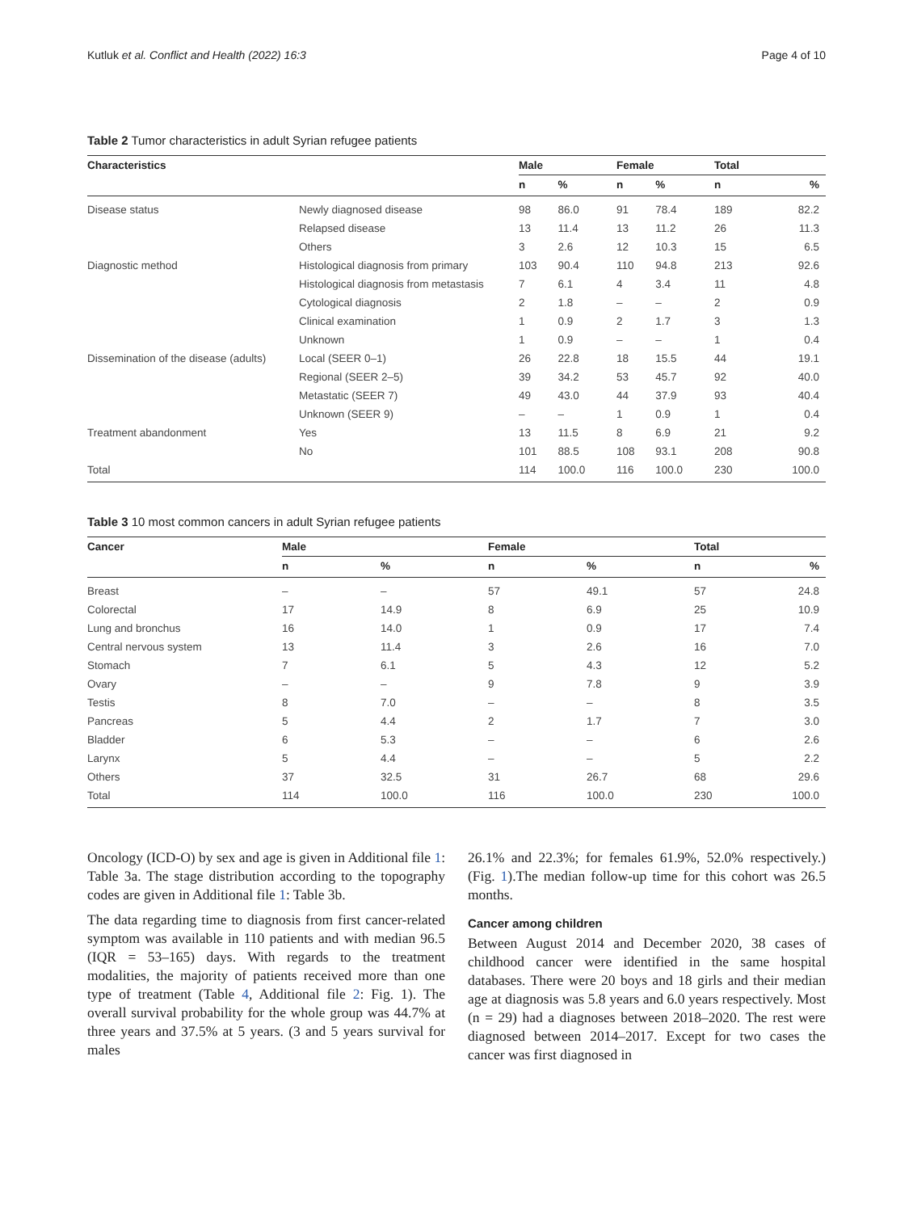Kutluk et al. Conflict and Health (2022) 16:3 Page 4 of 10
Table 2 Tumor characteristics in adult Syrian refugee patients
| Characteristics | | Male | | Female | | Total | |
| --- | --- | --- | --- | --- | --- | --- | --- |
| | | n | % | n | % | n | % |
| Disease status | Newly diagnosed disease | 98 | 86.0 | 91 | 78.4 | 189 | 82.2 |
| | Relapsed disease | 13 | 11.4 | 13 | 11.2 | 26 | 11.3 |
| | Others | 3 | 2.6 | 12 | 10.3 | 15 | 6.5 |
| Diagnostic method | Histological diagnosis from primary | 103 | 90.4 | 110 | 94.8 | 213 | 92.6 |
| | Histological diagnosis from metastasis | 7 | 6.1 | 4 | 3.4 | 11 | 4.8 |
| | Cytological diagnosis | 2 | 1.8 | – | – | 2 | 0.9 |
| | Clinical examination | 1 | 0.9 | 2 | 1.7 | 3 | 1.3 |
| | Unknown | 1 | 0.9 | – | – | 1 | 0.4 |
| Dissemination of the disease (adults) | Local (SEER 0–1) | 26 | 22.8 | 18 | 15.5 | 44 | 19.1 |
| | Regional (SEER 2–5) | 39 | 34.2 | 53 | 45.7 | 92 | 40.0 |
| | Metastatic (SEER 7) | 49 | 43.0 | 44 | 37.9 | 93 | 40.4 |
| | Unknown (SEER 9) | – | – | 1 | 0.9 | 1 | 0.4 |
| Treatment abandonment | Yes | 13 | 11.5 | 8 | 6.9 | 21 | 9.2 |
| | No | 101 | 88.5 | 108 | 93.1 | 208 | 90.8 |
| Total | | 114 | 100.0 | 116 | 100.0 | 230 | 100.0 |
Table 3 10 most common cancers in adult Syrian refugee patients
| Cancer | Male | | Female | | Total | |
| --- | --- | --- | --- | --- | --- | --- |
| | n | % | n | % | n | % |
| Breast | – | – | 57 | 49.1 | 57 | 24.8 |
| Colorectal | 17 | 14.9 | 8 | 6.9 | 25 | 10.9 |
| Lung and bronchus | 16 | 14.0 | 1 | 0.9 | 17 | 7.4 |
| Central nervous system | 13 | 11.4 | 3 | 2.6 | 16 | 7.0 |
| Stomach | 7 | 6.1 | 5 | 4.3 | 12 | 5.2 |
| Ovary | – | – | 9 | 7.8 | 9 | 3.9 |
| Testis | 8 | 7.0 | – | – | 8 | 3.5 |
| Pancreas | 5 | 4.4 | 2 | 1.7 | 7 | 3.0 |
| Bladder | 6 | 5.3 | – | – | 6 | 2.6 |
| Larynx | 5 | 4.4 | – | – | 5 | 2.2 |
| Others | 37 | 32.5 | 31 | 26.7 | 68 | 29.6 |
| Total | 114 | 100.0 | 116 | 100.0 | 230 | 100.0 |
Oncology (ICD-O) by sex and age is given in Additional file 1: Table 3a. The stage distribution according to the topography codes are given in Additional file 1: Table 3b.
The data regarding time to diagnosis from first cancer-related symptom was available in 110 patients and with median 96.5 (IQR = 53–165) days. With regards to the treatment modalities, the majority of patients received more than one type of treatment (Table 4, Additional file 2: Fig. 1). The overall survival probability for the whole group was 44.7% at three years and 37.5% at 5 years. (3 and 5 years survival for males
26.1% and 22.3%; for females 61.9%, 52.0% respectively.) (Fig. 1).The median follow-up time for this cohort was 26.5 months.
Cancer among children
Between August 2014 and December 2020, 38 cases of childhood cancer were identified in the same hospital databases. There were 20 boys and 18 girls and their median age at diagnosis was 5.8 years and 6.0 years respectively. Most (n = 29) had a diagnoses between 2018–2020. The rest were diagnosed between 2014–2017. Except for two cases the cancer was first diagnosed in